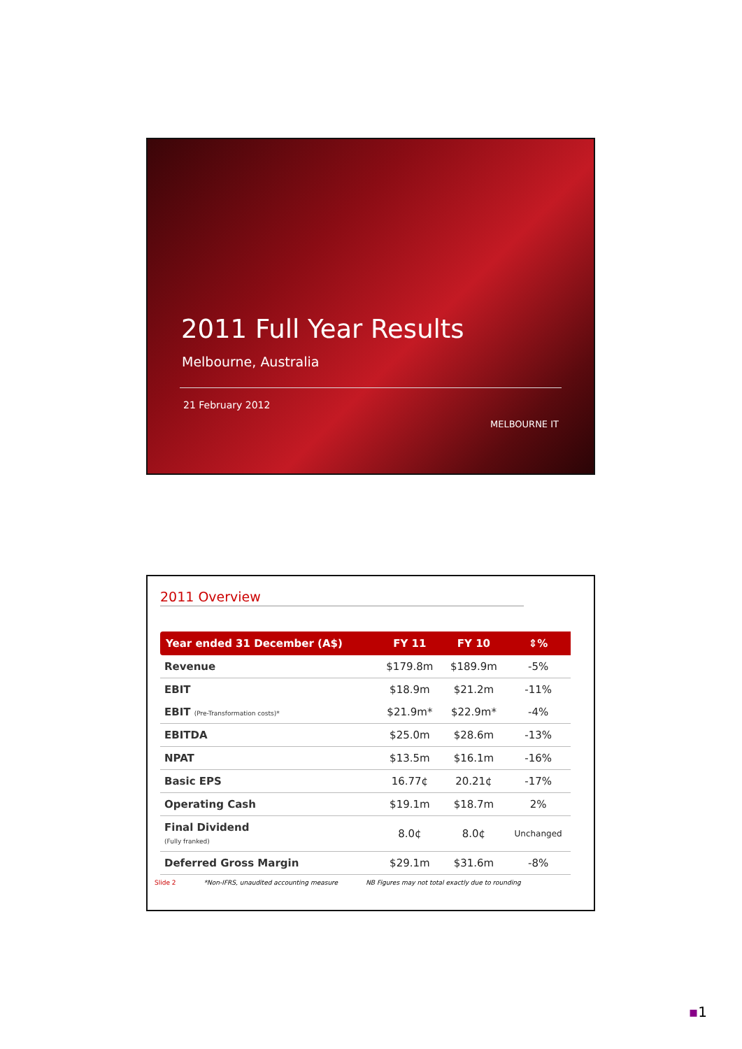2011 Full Year Results
Melbourne, Australia
21 February 2012 MELBOURNE IT
2011 Overview
| Year ended 31 December (A$) | FY 11 | FY 10 | ⇕% |
| --- | --- | --- | --- |
| Revenue | $179.8m | $189.9m | -5% |
| EBIT | $18.9m | $21.2m | -11% |
| EBIT (Pre-Transformation costs)* | $21.9m* | $22.9m* | -4% |
| EBITDA | $25.0m | $28.6m | -13% |
| NPAT | $13.5m | $16.1m | -16% |
| Basic EPS | 16.77¢ | 20.21¢ | -17% |
| Operating Cash | $19.1m | $18.7m | 2% |
| Final Dividend (Fully franked) | 8.0¢ | 8.0¢ | Unchanged |
| Deferred Gross Margin | $29.1m | $31.6m | -8% |
Slide 2 *Non-IFRS, unaudited accounting measure NB Figures may not total exactly due to rounding
▪1